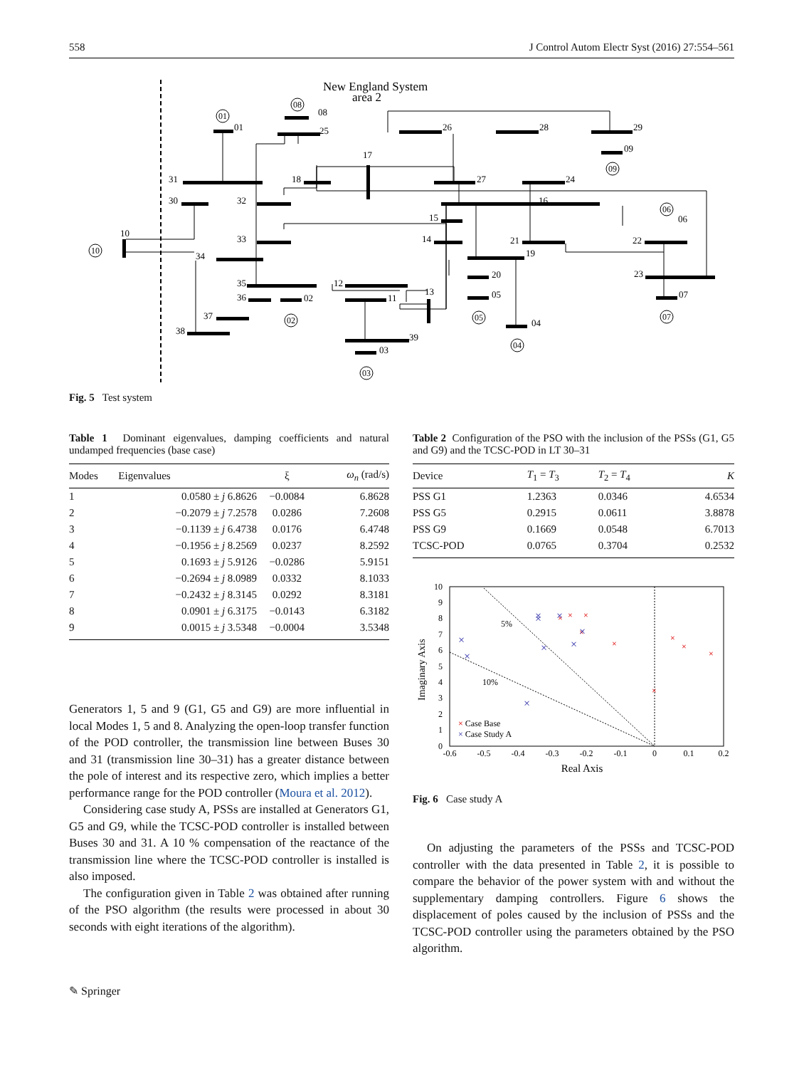558 J Control Autom Electr Syst (2016) 27:554–561
New England System
area 2
01
08
25
26
28
29
09
31
18
17
27
24
30
32
16
06
15
10
33
14
21
22
34
19
23
20
35
12
36
02
11
13
05
07
37
38
39
03
04
01
08
09
06
10
02
05
07
04
03
Fig. 5 Test system
Table 1 Dominant eigenvalues, damping coefficients and natural undamped frequencies (base case)
| Modes | Eigenvalues | ξ | ω<sub>n</sub> (rad/s) |
| --- | --- | --- | --- |
| 1 | 0.0580 ± j 6.8626 | −0.0084 | 6.8628 |
| 2 | −0.2079 ± j 7.2578 | 0.0286 | 7.2608 |
| 3 | −0.1139 ± j 6.4738 | 0.0176 | 6.4748 |
| 4 | −0.1956 ± j 8.2569 | 0.0237 | 8.2592 |
| 5 | 0.1693 ± j 5.9126 | −0.0286 | 5.9151 |
| 6 | −0.2694 ± j 8.0989 | 0.0332 | 8.1033 |
| 7 | −0.2432 ± j 8.3145 | 0.0292 | 8.3181 |
| 8 | 0.0901 ± j 6.3175 | −0.0143 | 6.3182 |
| 9 | 0.0015 ± j 3.5348 | −0.0004 | 3.5348 |
Generators 1, 5 and 9 (G1, G5 and G9) are more influential in local Modes 1, 5 and 8. Analyzing the open-loop transfer function of the POD controller, the transmission line between Buses 30 and 31 (transmission line 30–31) has a greater distance between the pole of interest and its respective zero, which implies a better performance range for the POD controller (Moura et al. 2012).
Considering case study A, PSSs are installed at Generators G1, G5 and G9, while the TCSC-POD controller is installed between Buses 30 and 31. A 10 % compensation of the reactance of the transmission line where the TCSC-POD controller is installed is also imposed.
The configuration given in Table 2 was obtained after running of the PSO algorithm (the results were processed in about 30 seconds with eight iterations of the algorithm).
Table 2 Configuration of the PSO with the inclusion of the PSSs (G1, G5 and G9) and the TCSC-POD in LT 30–31
| Device | T<sub>1</sub> = T<sub>3</sub> | T<sub>2</sub> = T<sub>4</sub> | K |
| --- | --- | --- | --- |
| PSS G1 | 1.2363 | 0.0346 | 4.6534 |
| PSS G5 | 0.2915 | 0.0611 | 3.8878 |
| PSS G9 | 0.1669 | 0.0548 | 6.7013 |
| TCSC-POD | 0.0765 | 0.3704 | 0.2532 |
10
9
8
7
6
5
4
3
2
1
0
-0.6
-0.5
-0.4
-0.3
-0.2
-0.1
0
0.1
0.2
Real Axis
Imaginary Axis
5%
10%
×
×
×
×
×
×
×
×
×
×
×
×
×
×
×
×
×
×
× Case Base
× Case Study A
Fig. 6 Case study A
On adjusting the parameters of the PSSs and TCSC-POD controller with the data presented in Table 2, it is possible to compare the behavior of the power system with and without the supplementary damping controllers. Figure 6 shows the displacement of poles caused by the inclusion of PSSs and the TCSC-POD controller using the parameters obtained by the PSO algorithm.
✎ Springer